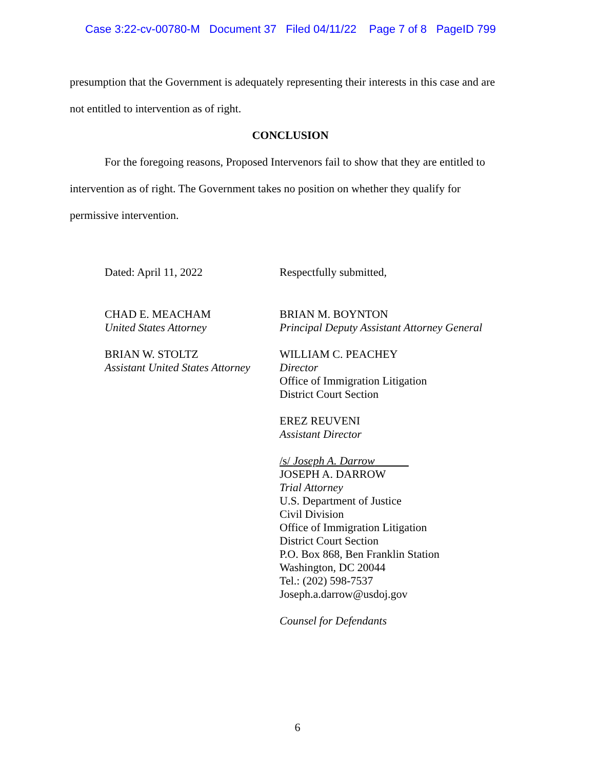Case 3:22-cv-00780-M Document 37 Filed 04/11/22 Page 7 of 8 PageID 799
presumption that the Government is adequately representing their interests in this case and are not entitled to intervention as of right.
CONCLUSION
For the foregoing reasons, Proposed Intervenors fail to show that they are entitled to intervention as of right. The Government takes no position on whether they qualify for permissive intervention.
Dated: April 11, 2022
CHAD E. MEACHAM
United States Attorney
BRIAN W. STOLTZ
Assistant United States Attorney
Respectfully submitted,
BRIAN M. BOYNTON
Principal Deputy Assistant Attorney General
WILLIAM C. PEACHEY
Director
Office of Immigration Litigation
District Court Section
EREZ REUVENI
Assistant Director
/s/ Joseph A. Darrow
JOSEPH A. DARROW
Trial Attorney
U.S. Department of Justice
Civil Division
Office of Immigration Litigation
District Court Section
P.O. Box 868, Ben Franklin Station
Washington, DC 20044
Tel.: (202) 598-7537
Joseph.a.darrow@usdoj.gov
Counsel for Defendants
6